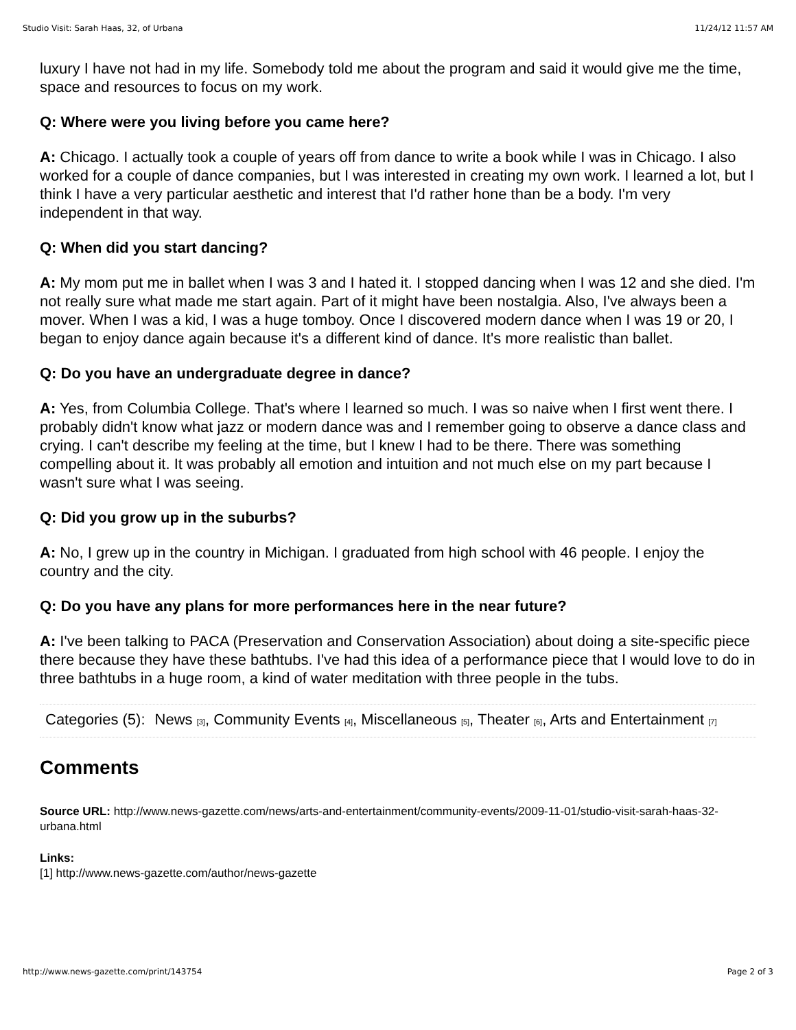Studio Visit: Sarah Haas, 32, of Urbana 11/24/12 11:57 AM
luxury I have not had in my life. Somebody told me about the program and said it would give me the time, space and resources to focus on my work.
Q: Where were you living before you came here?
A: Chicago. I actually took a couple of years off from dance to write a book while I was in Chicago. I also worked for a couple of dance companies, but I was interested in creating my own work. I learned a lot, but I think I have a very particular aesthetic and interest that I'd rather hone than be a body. I'm very independent in that way.
Q: When did you start dancing?
A: My mom put me in ballet when I was 3 and I hated it. I stopped dancing when I was 12 and she died. I'm not really sure what made me start again. Part of it might have been nostalgia. Also, I've always been a mover. When I was a kid, I was a huge tomboy. Once I discovered modern dance when I was 19 or 20, I began to enjoy dance again because it's a different kind of dance. It's more realistic than ballet.
Q: Do you have an undergraduate degree in dance?
A: Yes, from Columbia College. That's where I learned so much. I was so naive when I first went there. I probably didn't know what jazz or modern dance was and I remember going to observe a dance class and crying. I can't describe my feeling at the time, but I knew I had to be there. There was something compelling about it. It was probably all emotion and intuition and not much else on my part because I wasn't sure what I was seeing.
Q: Did you grow up in the suburbs?
A: No, I grew up in the country in Michigan. I graduated from high school with 46 people. I enjoy the country and the city.
Q: Do you have any plans for more performances here in the near future?
A: I've been talking to PACA (Preservation and Conservation Association) about doing a site-specific piece there because they have these bathtubs. I've had this idea of a performance piece that I would love to do in three bathtubs in a huge room, a kind of water meditation with three people in the tubs.
| Categories (5): | News <sup>[3]</sup>, Community Events <sup>[4]</sup>, Miscellaneous <sup>[5]</sup>, Theater <sup>[6]</sup>, Arts and Entertainment <sup>[7]</sup> |
Comments
Source URL: http://www.news-gazette.com/news/arts-and-entertainment/community-events/2009-11-01/studio-visit-sarah-haas-32-urbana.html
Links:
[1] http://www.news-gazette.com/author/news-gazette
http://www.news-gazette.com/print/143754 Page 2 of 3